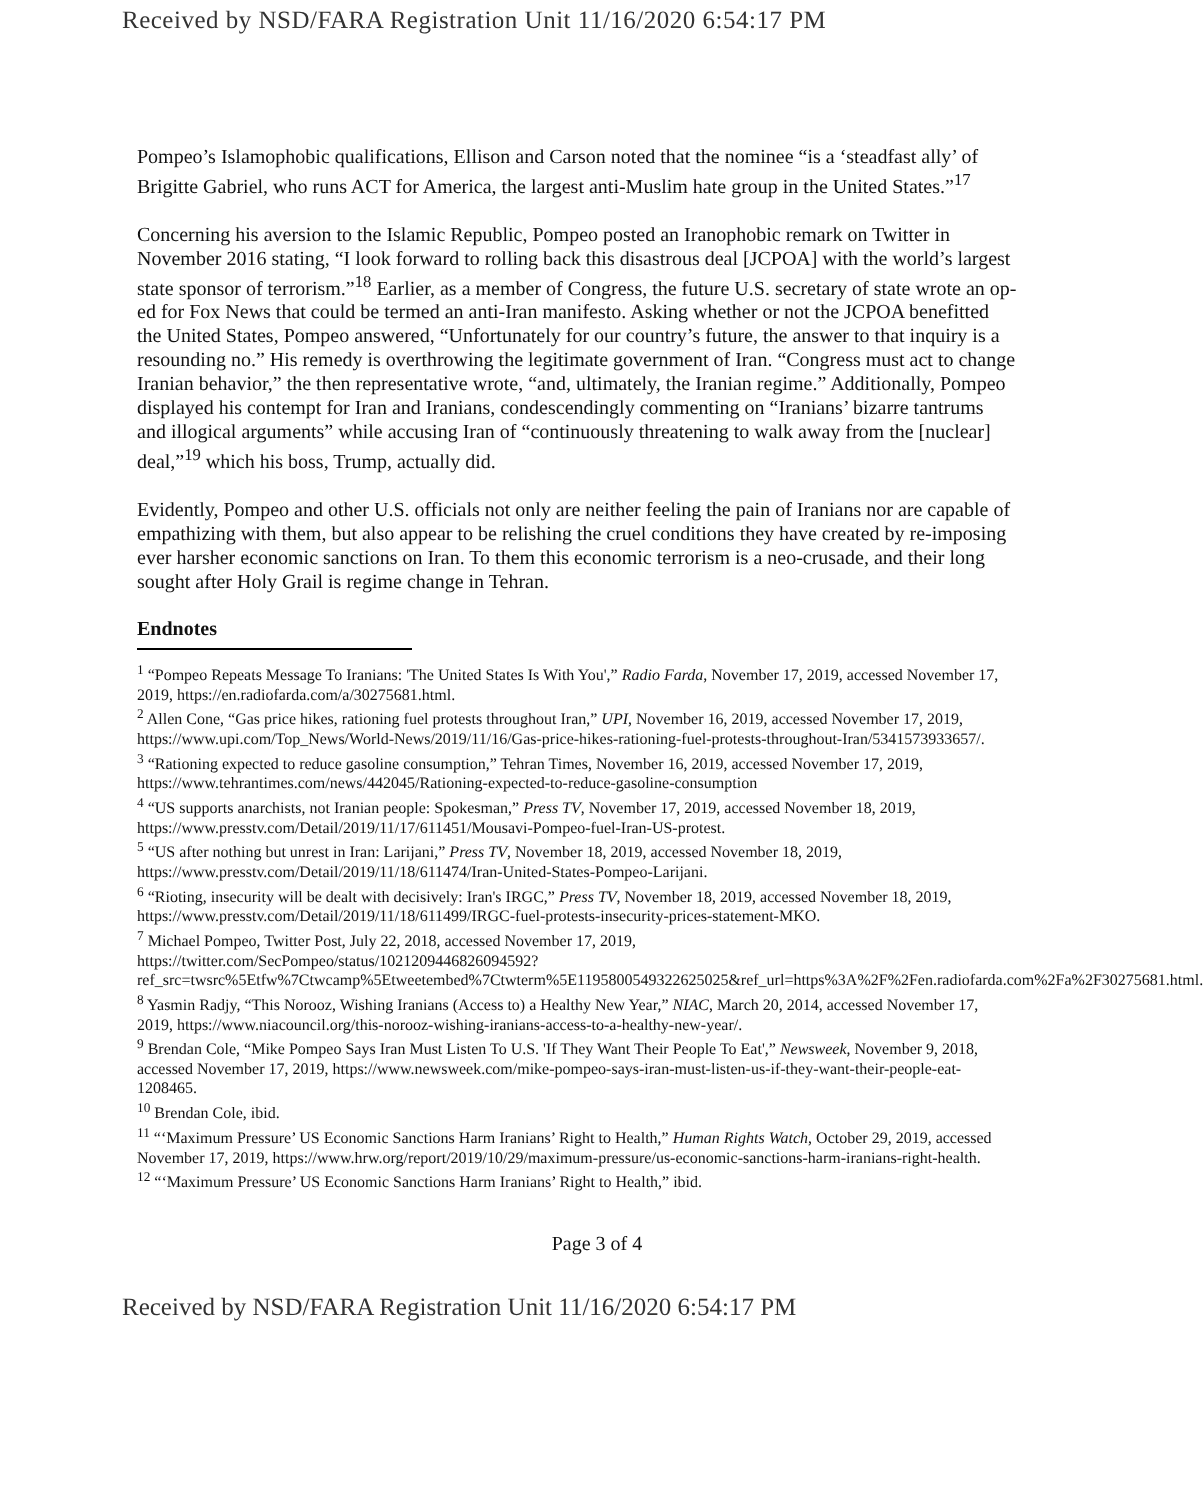Received by NSD/FARA Registration Unit 11/16/2020 6:54:17 PM
Pompeo’s Islamophobic qualifications, Ellison and Carson noted that the nominee “is a ‘steadfast ally’ of Brigitte Gabriel, who runs ACT for America, the largest anti-Muslim hate group in the United States.”<sup>17</sup>
Concerning his aversion to the Islamic Republic, Pompeo posted an Iranophobic remark on Twitter in November 2016 stating, “I look forward to rolling back this disastrous deal [JCPOA] with the world’s largest state sponsor of terrorism.”<sup>18</sup> Earlier, as a member of Congress, the future U.S. secretary of state wrote an op-ed for Fox News that could be termed an anti-Iran manifesto. Asking whether or not the JCPOA benefitted the United States, Pompeo answered, “Unfortunately for our country’s future, the answer to that inquiry is a resounding no.” His remedy is overthrowing the legitimate government of Iran. “Congress must act to change Iranian behavior,” the then representative wrote, “and, ultimately, the Iranian regime.” Additionally, Pompeo displayed his contempt for Iran and Iranians, condescendingly commenting on “Iranians’ bizarre tantrums and illogical arguments” while accusing Iran of “continuously threatening to walk away from the [nuclear] deal,”<sup>19</sup> which his boss, Trump, actually did.
Evidently, Pompeo and other U.S. officials not only are neither feeling the pain of Iranians nor are capable of empathizing with them, but also appear to be relishing the cruel conditions they have created by re-imposing ever harsher economic sanctions on Iran. To them this economic terrorism is a neo-crusade, and their long sought after Holy Grail is regime change in Tehran.
Endnotes
<sup>1</sup> “Pompeo Repeats Message To Iranians: 'The United States Is With You',” Radio Farda, November 17, 2019, accessed November 17, 2019, https://en.radiofarda.com/a/30275681.html.
<sup>2</sup> Allen Cone, “Gas price hikes, rationing fuel protests throughout Iran,” UPI, November 16, 2019, accessed November 17, 2019, https://www.upi.com/Top_News/World-News/2019/11/16/Gas-price-hikes-rationing-fuel-protests-throughout-Iran/5341573933657/.
<sup>3</sup> “Rationing expected to reduce gasoline consumption,” Tehran Times, November 16, 2019, accessed November 17, 2019, https://www.tehrantimes.com/news/442045/Rationing-expected-to-reduce-gasoline-consumption
<sup>4</sup> “US supports anarchists, not Iranian people: Spokesman,” Press TV, November 17, 2019, accessed November 18, 2019, https://www.presstv.com/Detail/2019/11/17/611451/Mousavi-Pompeo-fuel-Iran-US-protest.
<sup>5</sup> “US after nothing but unrest in Iran: Larijani,” Press TV, November 18, 2019, accessed November 18, 2019, https://www.presstv.com/Detail/2019/11/18/611474/Iran-United-States-Pompeo-Larijani.
<sup>6</sup> “Rioting, insecurity will be dealt with decisively: Iran's IRGC,” Press TV, November 18, 2019, accessed November 18, 2019, https://www.presstv.com/Detail/2019/11/18/611499/IRGC-fuel-protests-insecurity-prices-statement-MKO.
<sup>7</sup> Michael Pompeo, Twitter Post, July 22, 2018, accessed November 17, 2019, https://twitter.com/SecPompeo/status/1021209446826094592?ref_src=twsrc%5Etfw%7Ctwcamp%5Etweetembed%7Ctwterm%5E1195800549322625025&ref_url=https%3A%2F%2Fen.radiofarda.com%2Fa%2F30275681.html.
<sup>8</sup> Yasmin Radjy, “This Norooz, Wishing Iranians (Access to) a Healthy New Year,” NIAC, March 20, 2014, accessed November 17, 2019, https://www.niacouncil.org/this-norooz-wishing-iranians-access-to-a-healthy-new-year/.
<sup>9</sup> Brendan Cole, “Mike Pompeo Says Iran Must Listen To U.S. 'If They Want Their People To Eat',” Newsweek, November 9, 2018, accessed November 17, 2019, https://www.newsweek.com/mike-pompeo-says-iran-must-listen-us-if-they-want-their-people-eat-1208465.
<sup>10</sup> Brendan Cole, ibid.
<sup>11</sup> “‘Maximum Pressure’ US Economic Sanctions Harm Iranians’ Right to Health,” Human Rights Watch, October 29, 2019, accessed November 17, 2019, https://www.hrw.org/report/2019/10/29/maximum-pressure/us-economic-sanctions-harm-iranians-right-health.
<sup>12</sup> “‘Maximum Pressure’ US Economic Sanctions Harm Iranians’ Right to Health,” ibid.
Page 3 of 4
Received by NSD/FARA Registration Unit 11/16/2020 6:54:17 PM